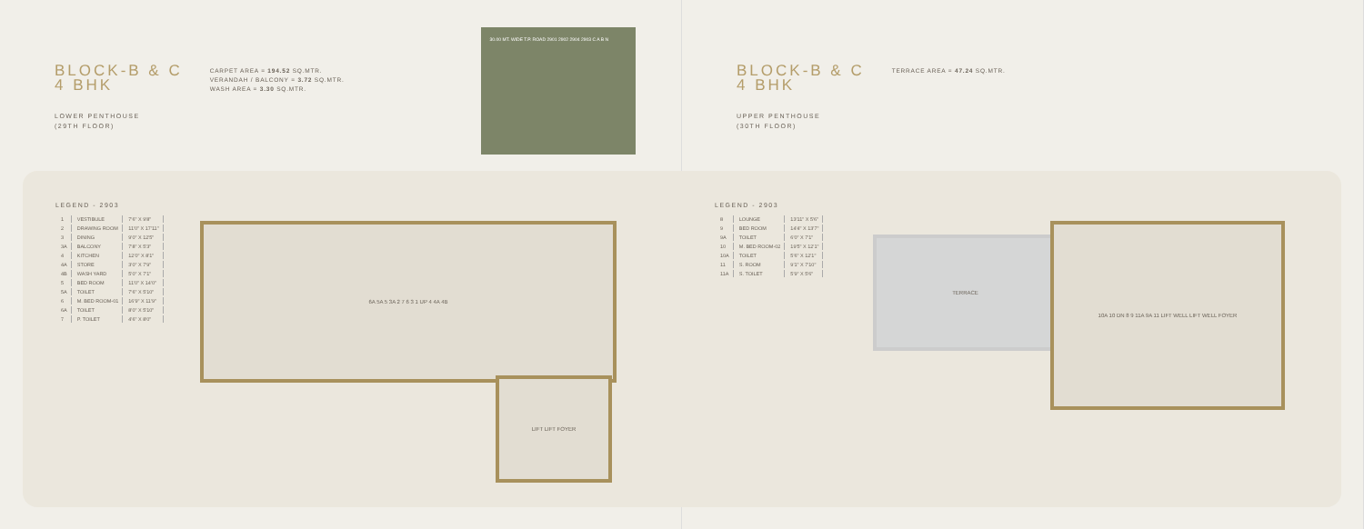BLOCK-B & C
4 BHK
LOWER PENTHOUSE
(29TH FLOOR)
CARPET AREA = 194.52 SQ.MTR.
VERANDAH / BALCONY = 3.72 SQ.MTR.
WASH AREA = 3.30 SQ.MTR.
30.00 MT. WIDE T.P. ROAD 2901 2902 2904 2903 C A B N
LEGEND - 2903
| 1 | VESTIBULE | 7'6" X 9'8" |
| 2 | DRAWING ROOM | 11'0" X 17'11" |
| 3 | DINING | 9'0" X 12'5" |
| 3A | BALCONY | 7'8" X 5'3" |
| 4 | KITCHEN | 12'0" X 8'1" |
| 4A | STORE | 3'0" X 7'9" |
| 4B | WASH YARD | 5'0" X 7'1" |
| 5 | BED ROOM | 11'0" X 14'0" |
| 5A | TOILET | 7'6" X 5'10" |
| 6 | M. BED ROOM-01 | 16'9" X 11'9" |
| 6A | TOILET | 8'0" X 5'10" |
| 7 | P. TOILET | 4'6" X 8'0" |
6A 5A 5 3A 2 7 6 3 1 UP 4 4A 4B
LIFT LIFT FOYER
BLOCK-B & C
4 BHK
UPPER PENTHOUSE
(30TH FLOOR)
TERRACE AREA = 47.24 SQ.MTR.
LEGEND - 2903
| 8 | LOUNGE | 13'11" X 5'6" |
| 9 | BED ROOM | 14'4" X 13'7" |
| 9A | TOILET | 6'0" X 7'1" |
| 10 | M. BED ROOM-02 | 19'5" X 12'1" |
| 10A | TOILET | 5'6" X 12'1" |
| 11 | S. ROOM | 9'1" X 7'10" |
| 11A | S. TOILET | 5'9" X 5'6" |
TERRACE
10A 10 DN 8 9 11A 9A 11 LIFT WELL LIFT WELL FOYER